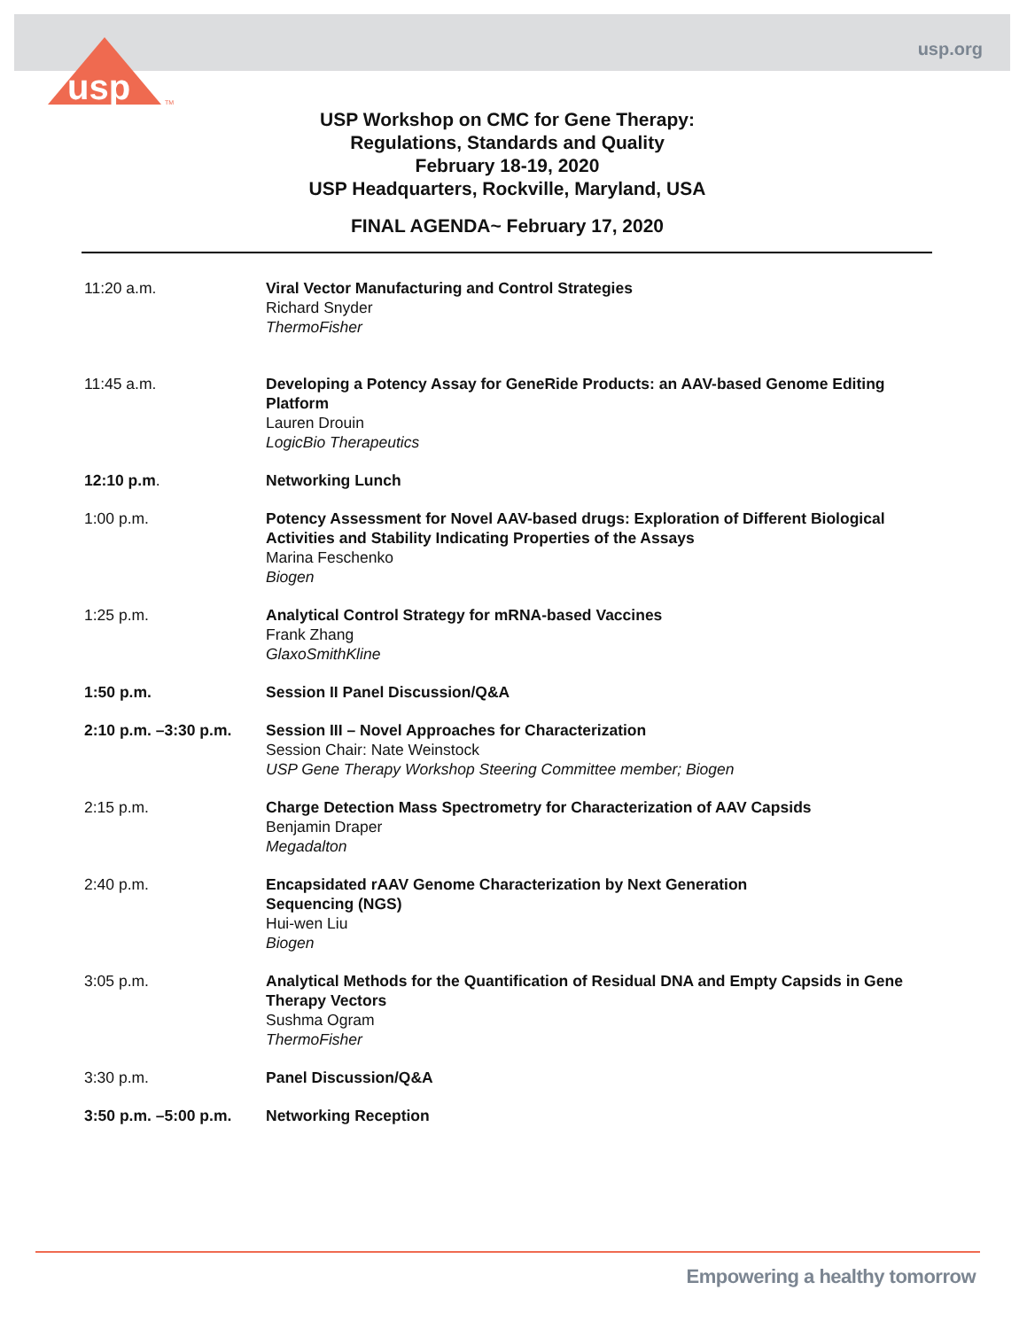usp.org
usp
TM
USP Workshop on CMC for Gene Therapy:
Regulations, Standards and Quality
February 18-19, 2020
USP Headquarters, Rockville, Maryland, USA
FINAL AGENDA~ February 17, 2020
11:20 a.m. Viral Vector Manufacturing and Control Strategies
Richard Snyder
ThermoFisher
11:45 a.m. Developing a Potency Assay for GeneRide Products: an AAV-based Genome Editing Platform
Lauren Drouin
LogicBio Therapeutics
12:10 p.m. Networking Lunch
1:00 p.m. Potency Assessment for Novel AAV-based drugs: Exploration of Different Biological Activities and Stability Indicating Properties of the Assays
Marina Feschenko
Biogen
1:25 p.m. Analytical Control Strategy for mRNA-based Vaccines
Frank Zhang
GlaxoSmithKline
1:50 p.m. Session II Panel Discussion/Q&A
2:10 p.m. –3:30 p.m.
Session III – Novel Approaches for Characterization
Session Chair: Nate Weinstock
USP Gene Therapy Workshop Steering Committee member; Biogen
2:15 p.m. Charge Detection Mass Spectrometry for Characterization of AAV Capsids
Benjamin Draper
Megadalton
2:40 p.m. Encapsidated rAAV Genome Characterization by Next Generation
Sequencing (NGS)
Hui-wen Liu
Biogen
3:05 p.m. Analytical Methods for the Quantification of Residual DNA and Empty Capsids in Gene Therapy Vectors
Sushma Ogram
ThermoFisher
3:30 p.m. Panel Discussion/Q&A
3:50 p.m. –5:00 p.m.
Networking Reception
Empowering a healthy tomorrow